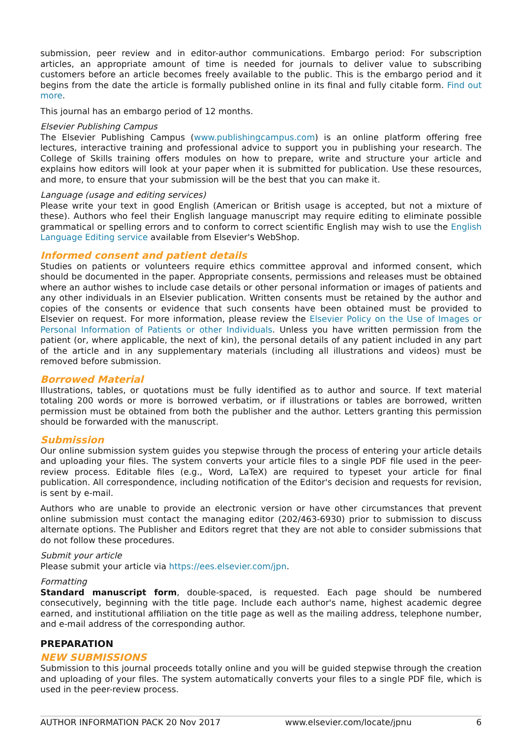submission, peer review and in editor-author communications. Embargo period: For subscription articles, an appropriate amount of time is needed for journals to deliver value to subscribing customers before an article becomes freely available to the public. This is the embargo period and it begins from the date the article is formally published online in its final and fully citable form. Find out more.
This journal has an embargo period of 12 months.
Elsevier Publishing Campus
The Elsevier Publishing Campus (www.publishingcampus.com) is an online platform offering free lectures, interactive training and professional advice to support you in publishing your research. The College of Skills training offers modules on how to prepare, write and structure your article and explains how editors will look at your paper when it is submitted for publication. Use these resources, and more, to ensure that your submission will be the best that you can make it.
Language (usage and editing services)
Please write your text in good English (American or British usage is accepted, but not a mixture of these). Authors who feel their English language manuscript may require editing to eliminate possible grammatical or spelling errors and to conform to correct scientific English may wish to use the English Language Editing service available from Elsevier's WebShop.
Informed consent and patient details
Studies on patients or volunteers require ethics committee approval and informed consent, which should be documented in the paper. Appropriate consents, permissions and releases must be obtained where an author wishes to include case details or other personal information or images of patients and any other individuals in an Elsevier publication. Written consents must be retained by the author and copies of the consents or evidence that such consents have been obtained must be provided to Elsevier on request. For more information, please review the Elsevier Policy on the Use of Images or Personal Information of Patients or other Individuals. Unless you have written permission from the patient (or, where applicable, the next of kin), the personal details of any patient included in any part of the article and in any supplementary materials (including all illustrations and videos) must be removed before submission.
Borrowed Material
Illustrations, tables, or quotations must be fully identified as to author and source. If text material totaling 200 words or more is borrowed verbatim, or if illustrations or tables are borrowed, written permission must be obtained from both the publisher and the author. Letters granting this permission should be forwarded with the manuscript.
Submission
Our online submission system guides you stepwise through the process of entering your article details and uploading your files. The system converts your article files to a single PDF file used in the peer-review process. Editable files (e.g., Word, LaTeX) are required to typeset your article for final publication. All correspondence, including notification of the Editor's decision and requests for revision, is sent by e-mail.
Authors who are unable to provide an electronic version or have other circumstances that prevent online submission must contact the managing editor (202/463-6930) prior to submission to discuss alternate options. The Publisher and Editors regret that they are not able to consider submissions that do not follow these procedures.
Submit your article
Please submit your article via https://ees.elsevier.com/jpn.
Formatting
Standard manuscript form, double-spaced, is requested. Each page should be numbered consecutively, beginning with the title page. Include each author's name, highest academic degree earned, and institutional affiliation on the title page as well as the mailing address, telephone number, and e-mail address of the corresponding author.
PREPARATION
NEW SUBMISSIONS
Submission to this journal proceeds totally online and you will be guided stepwise through the creation and uploading of your files. The system automatically converts your files to a single PDF file, which is used in the peer-review process.
AUTHOR INFORMATION PACK 20 Nov 2017 www.elsevier.com/locate/jpnu 6